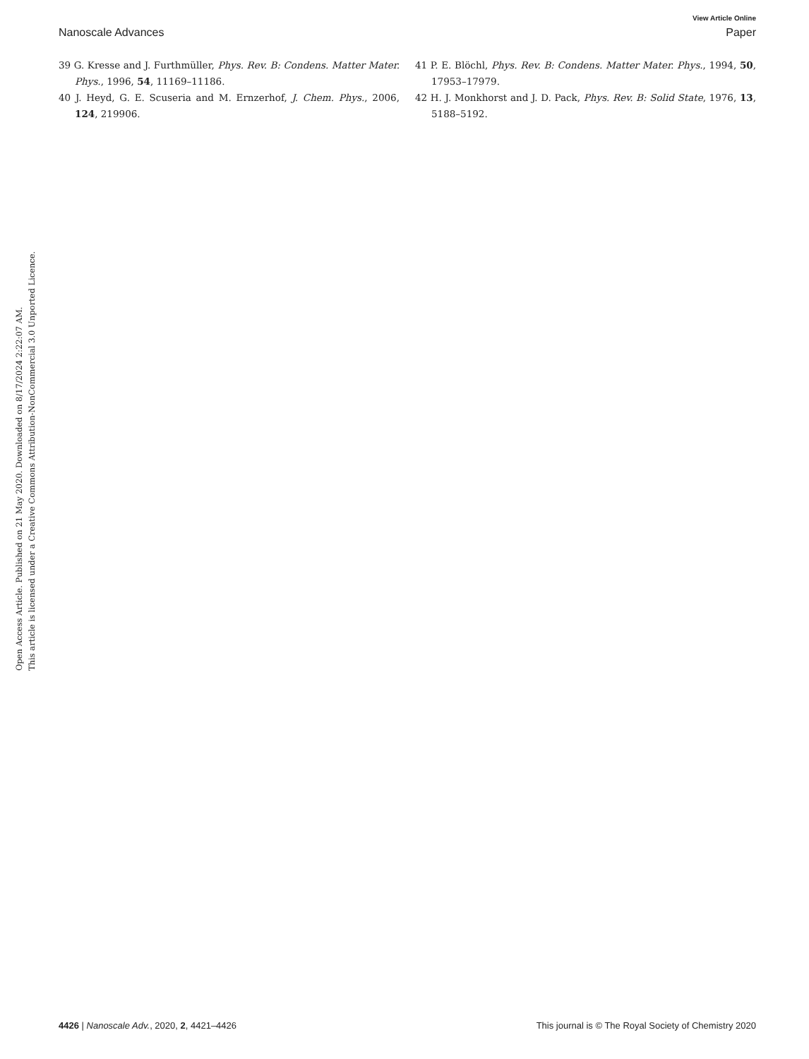View Article Online
Nanoscale Advances Paper
39 G. Kresse and J. Furthmüller, Phys. Rev. B: Condens. Matter Mater. Phys., 1996, 54, 11169–11186.
40 J. Heyd, G. E. Scuseria and M. Ernzerhof, J. Chem. Phys., 2006, 124, 219906.
41 P. E. Blöchl, Phys. Rev. B: Condens. Matter Mater. Phys., 1994, 50, 17953–17979.
42 H. J. Monkhorst and J. D. Pack, Phys. Rev. B: Solid State, 1976, 13, 5188–5192.
Open Access Article. Published on 21 May 2020. Downloaded on 8/17/2024 2:22:07 AM.
This article is licensed under a Creative Commons Attribution-NonCommercial 3.0 Unported Licence.
4426 | Nanoscale Adv., 2020, 2, 4421–4426 This journal is © The Royal Society of Chemistry 2020